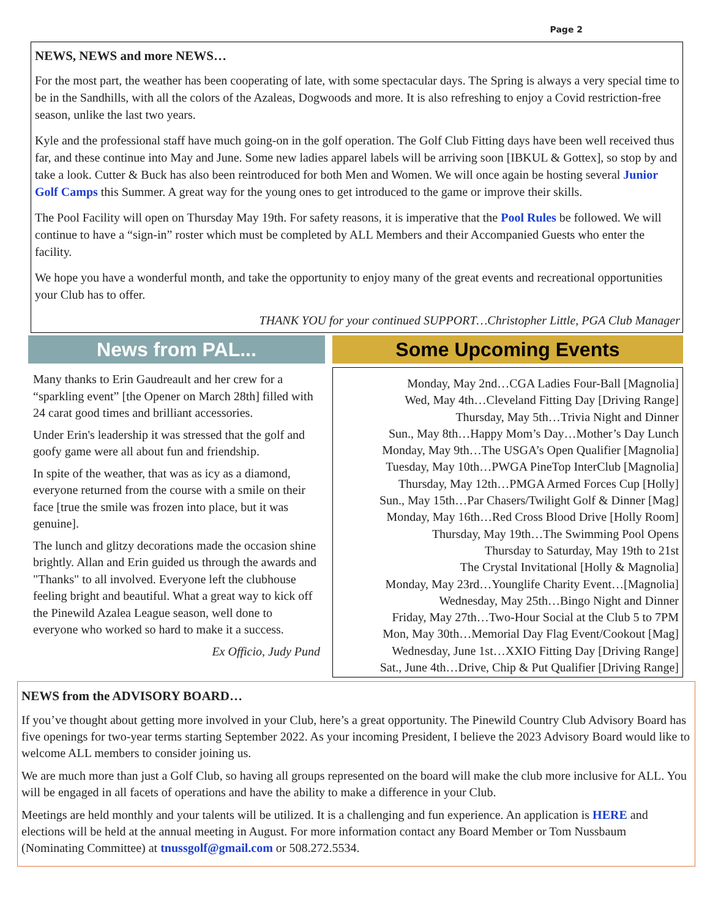Page 2
NEWS, NEWS and more NEWS…
For the most part, the weather has been cooperating of late, with some spectacular days. The Spring is always a very special time to be in the Sandhills, with all the colors of the Azaleas, Dogwoods and more. It is also refreshing to enjoy a Covid restriction-free season, unlike the last two years.
Kyle and the professional staff have much going-on in the golf operation. The Golf Club Fitting days have been well received thus far, and these continue into May and June. Some new ladies apparel labels will be arriving soon [IBKUL & Gottex], so stop by and take a look. Cutter & Buck has also been reintroduced for both Men and Women. We will once again be hosting several Junior Golf Camps this Summer. A great way for the young ones to get introduced to the game or improve their skills.
The Pool Facility will open on Thursday May 19th. For safety reasons, it is imperative that the Pool Rules be followed. We will continue to have a “sign-in” roster which must be completed by ALL Members and their Accompanied Guests who enter the facility.
We hope you have a wonderful month, and take the opportunity to enjoy many of the great events and recreational opportunities your Club has to offer.
THANK YOU for your continued SUPPORT…Christopher Little, PGA Club Manager
News from PAL...
Many thanks to Erin Gaudreault and her crew for a “sparkling event” [the Opener on March 28th] filled with 24 carat good times and brilliant accessories.
Under Erin's leadership it was stressed that the golf and goofy game were all about fun and friendship.
In spite of the weather, that was as icy as a diamond, everyone returned from the course with a smile on their face [true the smile was frozen into place, but it was genuine].
The lunch and glitzy decorations made the occasion shine brightly. Allan and Erin guided us through the awards and "Thanks" to all involved. Everyone left the clubhouse feeling bright and beautiful. What a great way to kick off the Pinewild Azalea League season, well done to everyone who worked so hard to make it a success.
Ex Officio, Judy Pund
Some Upcoming Events
Monday, May 2nd…CGA Ladies Four-Ball [Magnolia]
Wed, May 4th…Cleveland Fitting Day [Driving Range]
Thursday, May 5th…Trivia Night and Dinner
Sun., May 8th…Happy Mom’s Day…Mother’s Day Lunch
Monday, May 9th…The USGA’s Open Qualifier [Magnolia]
Tuesday, May 10th…PWGA PineTop InterClub [Magnolia]
Thursday, May 12th…PMGA Armed Forces Cup [Holly]
Sun., May 15th…Par Chasers/Twilight Golf & Dinner [Mag]
Monday, May 16th…Red Cross Blood Drive [Holly Room]
Thursday, May 19th…The Swimming Pool Opens
Thursday to Saturday, May 19th to 21st
The Crystal Invitational [Holly & Magnolia]
Monday, May 23rd…Younglife Charity Event…[Magnolia]
Wednesday, May 25th…Bingo Night and Dinner
Friday, May 27th…Two-Hour Social at the Club 5 to 7PM
Mon, May 30th…Memorial Day Flag Event/Cookout [Mag]
Wednesday, June 1st…XXIO Fitting Day [Driving Range]
Sat., June 4th…Drive, Chip & Put Qualifier [Driving Range]
NEWS from the ADVISORY BOARD…
If you’ve thought about getting more involved in your Club, here’s a great opportunity. The Pinewild Country Club Advisory Board has five openings for two-year terms starting September 2022. As your incoming President, I believe the 2023 Advisory Board would like to welcome ALL members to consider joining us.
We are much more than just a Golf Club, so having all groups represented on the board will make the club more inclusive for ALL. You will be engaged in all facets of operations and have the ability to make a difference in your Club.
Meetings are held monthly and your talents will be utilized. It is a challenging and fun experience. An application is HERE and elections will be held at the annual meeting in August. For more information contact any Board Member or Tom Nussbaum (Nominating Committee) at tnussgolf@gmail.com or 508.272.5534.